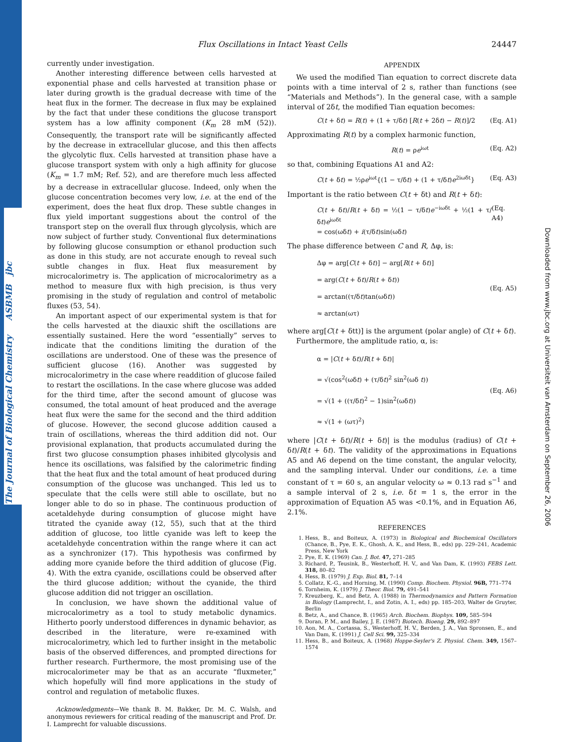The Journal of Biological Chemistry ASBMB jbc
Flux Oscillations in Intact Yeast Cells 24447
currently under investigation.
Another interesting difference between cells harvested at exponential phase and cells harvested at transition phase or later during growth is the gradual decrease with time of the heat flux in the former. The decrease in flux may be explained by the fact that under these conditions the glucose transport system has a low affinity component (K<sub>m</sub> 28 mM (52)). Consequently, the transport rate will be significantly affected by the decrease in extracellular glucose, and this then affects the glycolytic flux. Cells harvested at transition phase have a glucose transport system with only a high affinity for glucose (K<sub>m</sub> = 1.7 mM; Ref. 52), and are therefore much less affected by a decrease in extracellular glucose. Indeed, only when the glucose concentration becomes very low, i.e. at the end of the experiment, does the heat flux drop. These subtle changes in flux yield important suggestions about the control of the transport step on the overall flux through glycolysis, which are now subject of further study. Conventional flux determinations by following glucose consumption or ethanol production such as done in this study, are not accurate enough to reveal such subtle changes in flux. Heat flux measurement by microcalorimetry is. The application of microcalorimetry as a method to measure flux with high precision, is thus very promising in the study of regulation and control of metabolic fluxes (53, 54).
An important aspect of our experimental system is that for the cells harvested at the diauxic shift the oscillations are essentially sustained. Here the word “essentially” serves to indicate that the conditions limiting the duration of the oscillations are understood. One of these was the presence of sufficient glucose (16). Another was suggested by microcalorimetry in the case where readdition of glucose failed to restart the oscillations. In the case where glucose was added for the third time, after the second amount of glucose was consumed, the total amount of heat produced and the average heat flux were the same for the second and the third addition of glucose. However, the second glucose addition caused a train of oscillations, whereas the third addition did not. Our provisional explanation, that products accumulated during the first two glucose consumption phases inhibited glycolysis and hence its oscillations, was falsified by the calorimetric finding that the heat flux and the total amount of heat produced during consumption of the glucose was unchanged. This led us to speculate that the cells were still able to oscillate, but no longer able to do so in phase. The continuous production of acetaldehyde during consumption of glucose might have titrated the cyanide away (12, 55), such that at the third addition of glucose, too little cyanide was left to keep the acetaldehyde concentration within the range where it can act as a synchronizer (17). This hypothesis was confirmed by adding more cyanide before the third addition of glucose (Fig. 4). With the extra cyanide, oscillations could be observed after the third glucose addition; without the cyanide, the third glucose addition did not trigger an oscillation.
In conclusion, we have shown the additional value of microcalorimetry as a tool to study metabolic dynamics. Hitherto poorly understood differences in dynamic behavior, as described in the literature, were re-examined with microcalorimetry, which led to further insight in the metabolic basis of the observed differences, and prompted directions for further research. Furthermore, the most promising use of the microcalorimeter may be that as an accurate “fluxmeter,” which hopefully will find more applications in the study of control and regulation of metabolic fluxes.
Acknowledgments—We thank B. M. Bakker, Dr. M. C. Walsh, and anonymous reviewers for critical reading of the manuscript and Prof. Dr. I. Lamprecht for valuable discussions.
APPENDIX
We used the modified Tian equation to correct discrete data points with a time interval of 2 s, rather than functions (see “Materials and Methods”). In the general case, with a sample interval of 2δt, the modified Tian equation becomes:
C(t + δt) = R(t) + (1 + τ/δt) [R(t + 2δt) − R(t)]/2 (Eq. A1)
Approximating R(t) by a complex harmonic function,
R(t) = ρe<sup>iωt</sup> (Eq. A2)
so that, combining Equations A1 and A2:
C(t + δt) = ½ρe<sup>iωt</sup>{(1 − τ/δt) + (1 + τ/δt)e<sup>2iωδt</sup>} (Eq. A3)
Important is the ratio between C(t + δt) and R(t + δt):
C(t + δt)/R(t + δt) = ½(1 − τ/δt)e<sup>−iωδt</sup> + ½(1 + τ/δt)e<sup>iωδt</sup>
= cos(ωδt) + i(τ/δt)sin(ωδt) (Eq. A4)
The phase difference between C and R, Δφ, is:
Δφ = arg[C(t + δt)] − arg[R(t + δt)]
= arg(C(t + δt)/R(t + δt))
= arctan((τ/δt)tan(ωδt))
≈ arctan(ωτ) (Eq. A5)
where arg[C(t + δtt)] is the argument (polar angle) of C(t + δt).
Furthermore, the amplitude ratio, α, is:
α = |C(t + δt)/R(t + δt)|
= √(cos<sup>2</sup>(ωδt) + (τ/δt)<sup>2</sup> sin<sup>2</sup>(ωδ t))
= √(1 + ((τ/δt)<sup>2</sup> − 1)sin<sup>2</sup>(ωδt))
≈ √(1 + (ωτ)<sup>2</sup>) (Eq. A6)
where |C(t + δt)/R(t + δt)| is the modulus (radius) of C(t + δt)/R(t + δt). The validity of the approximations in Equations A5 and A6 depend on the time constant, the angular velocity, and the sampling interval. Under our conditions, i.e. a time constant of τ = 60 s, an angular velocity ω ≈ 0.13 rad s<sup>−1</sup> and a sample interval of 2 s, i.e. δt = 1 s, the error in the approximation of Equation A5 was <0.1%, and in Equation A6, 2.1%.
REFERENCES
1. Hess, B., and Boiteux, A. (1973) in Biological and Biochemical Oscillators (Chance, B., Pye, E. K., Ghosh, A. K., and Hess, B., eds) pp. 229–241, Academic Press, New York
2. Pye, E. K. (1969) Can. J. Bot. 47, 271–285
3. Richard, P., Teusink, B., Westerhoff, H. V., and Van Dam, K. (1993) FEBS Lett. 318, 80–82
4. Hess, B. (1979) J. Exp. Biol. 81, 7–14
5. Collatz, K.-G., and Horning, M. (1990) Comp. Biochem. Physiol. 96B, 771–774
6. Tornheim, K. (1979) J. Theor. Biol. 79, 491–541
7. Kreuzberg, K., and Betz, A. (1988) in Thermodynamics and Pattern Formation in Biology (Lamprecht, I., and Zotin, A. I., eds) pp. 185–203, Walter de Gruyter, Berlin
8. Betz, A., and Chance, B. (1965) Arch. Biochem. Biophys. 109, 585–594
9. Doran, P. M., and Bailey, J. E. (1987) Biotech. Bioeng. 29, 892–897
10. Aon, M. A., Cortassa, S., Westerhoff, H. V., Berden, J. A., Van Spronsen, E., and Van Dam, K. (1991) J. Cell Sci. 99, 325–334
11. Hess, B., and Boiteux, A. (1968) Hoppe-Seyler's Z. Physiol. Chem. 349, 1567–1574
Downloaded from www.jbc.org at Universiteit van Amsterdam on September 26, 2006